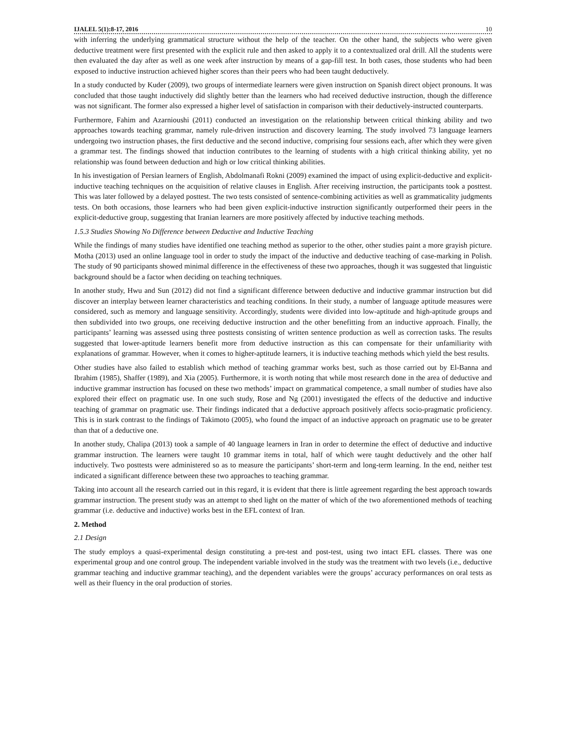IJALEL 5(1):8-17, 2016 10
with inferring the underlying grammatical structure without the help of the teacher. On the other hand, the subjects who were given deductive treatment were first presented with the explicit rule and then asked to apply it to a contextualized oral drill. All the students were then evaluated the day after as well as one week after instruction by means of a gap-fill test. In both cases, those students who had been exposed to inductive instruction achieved higher scores than their peers who had been taught deductively.
In a study conducted by Kuder (2009), two groups of intermediate learners were given instruction on Spanish direct object pronouns. It was concluded that those taught inductively did slightly better than the learners who had received deductive instruction, though the difference was not significant. The former also expressed a higher level of satisfaction in comparison with their deductively-instructed counterparts.
Furthermore, Fahim and Azarnioushi (2011) conducted an investigation on the relationship between critical thinking ability and two approaches towards teaching grammar, namely rule-driven instruction and discovery learning. The study involved 73 language learners undergoing two instruction phases, the first deductive and the second inductive, comprising four sessions each, after which they were given a grammar test. The findings showed that induction contributes to the learning of students with a high critical thinking ability, yet no relationship was found between deduction and high or low critical thinking abilities.
In his investigation of Persian learners of English, Abdolmanafi Rokni (2009) examined the impact of using explicit-deductive and explicit-inductive teaching techniques on the acquisition of relative clauses in English. After receiving instruction, the participants took a posttest. This was later followed by a delayed posttest. The two tests consisted of sentence-combining activities as well as grammaticality judgments tests. On both occasions, those learners who had been given explicit-inductive instruction significantly outperformed their peers in the explicit-deductive group, suggesting that Iranian learners are more positively affected by inductive teaching methods.
1.5.3 Studies Showing No Difference between Deductive and Inductive Teaching
While the findings of many studies have identified one teaching method as superior to the other, other studies paint a more grayish picture. Motha (2013) used an online language tool in order to study the impact of the inductive and deductive teaching of case-marking in Polish. The study of 90 participants showed minimal difference in the effectiveness of these two approaches, though it was suggested that linguistic background should be a factor when deciding on teaching techniques.
In another study, Hwu and Sun (2012) did not find a significant difference between deductive and inductive grammar instruction but did discover an interplay between learner characteristics and teaching conditions. In their study, a number of language aptitude measures were considered, such as memory and language sensitivity. Accordingly, students were divided into low-aptitude and high-aptitude groups and then subdivided into two groups, one receiving deductive instruction and the other benefitting from an inductive approach. Finally, the participants’ learning was assessed using three posttests consisting of written sentence production as well as correction tasks. The results suggested that lower-aptitude learners benefit more from deductive instruction as this can compensate for their unfamiliarity with explanations of grammar. However, when it comes to higher-aptitude learners, it is inductive teaching methods which yield the best results.
Other studies have also failed to establish which method of teaching grammar works best, such as those carried out by El-Banna and Ibrahim (1985), Shaffer (1989), and Xia (2005). Furthermore, it is worth noting that while most research done in the area of deductive and inductive grammar instruction has focused on these two methods’ impact on grammatical competence, a small number of studies have also explored their effect on pragmatic use. In one such study, Rose and Ng (2001) investigated the effects of the deductive and inductive teaching of grammar on pragmatic use. Their findings indicated that a deductive approach positively affects socio-pragmatic proficiency. This is in stark contrast to the findings of Takimoto (2005), who found the impact of an inductive approach on pragmatic use to be greater than that of a deductive one.
In another study, Chalipa (2013) took a sample of 40 language learners in Iran in order to determine the effect of deductive and inductive grammar instruction. The learners were taught 10 grammar items in total, half of which were taught deductively and the other half inductively. Two posttests were administered so as to measure the participants’ short-term and long-term learning. In the end, neither test indicated a significant difference between these two approaches to teaching grammar.
Taking into account all the research carried out in this regard, it is evident that there is little agreement regarding the best approach towards grammar instruction. The present study was an attempt to shed light on the matter of which of the two aforementioned methods of teaching grammar (i.e. deductive and inductive) works best in the EFL context of Iran.
2. Method
2.1 Design
The study employs a quasi-experimental design constituting a pre-test and post-test, using two intact EFL classes. There was one experimental group and one control group. The independent variable involved in the study was the treatment with two levels (i.e., deductive grammar teaching and inductive grammar teaching), and the dependent variables were the groups’ accuracy performances on oral tests as well as their fluency in the oral production of stories.